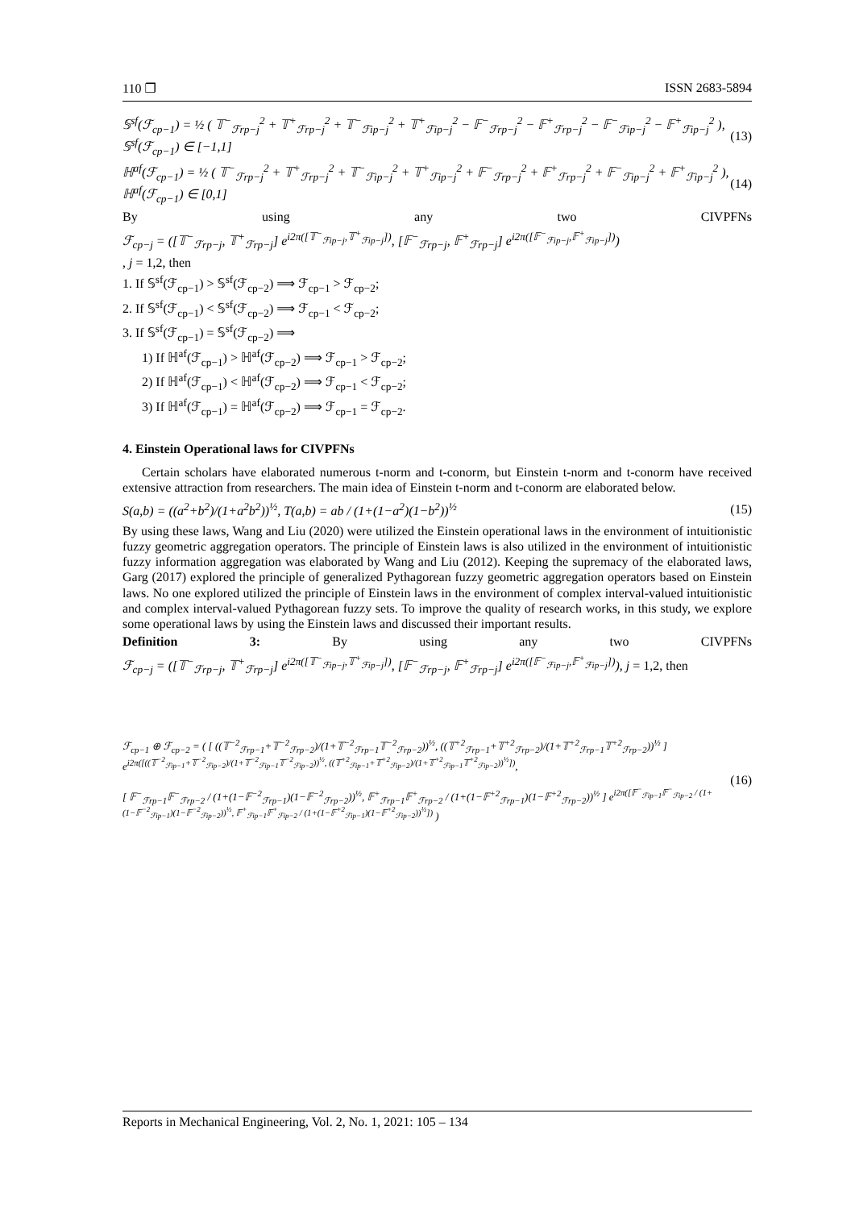110 ❐ ISSN 2683-5894
𝕊<sup>sf</sup>(ℱ<sub>cp−1</sub>) = ½ ( 𝕋<sup>−</sup><sub>ℱrp−j</sub><sup>2</sup> + 𝕋<sup>+</sup><sub>ℱrp−j</sub><sup>2</sup> + 𝕋<sup>−</sup><sub>ℱip−j</sub><sup>2</sup> + 𝕋<sup>+</sup><sub>ℱip−j</sub><sup>2</sup> − 𝔽<sup>−</sup><sub>ℱrp−j</sub><sup>2</sup> − 𝔽<sup>+</sup><sub>ℱrp−j</sub><sup>2</sup> − 𝔽<sup>−</sup><sub>ℱip−j</sub><sup>2</sup> − 𝔽<sup>+</sup><sub>ℱip−j</sub><sup>2</sup> ), 𝕊<sup>sf</sup>(ℱ<sub>cp−1</sub>) ∈ [−1,1] (13)
ℍ<sup>af</sup>(ℱ<sub>cp−1</sub>) = ½ ( 𝕋<sup>−</sup><sub>ℱrp−j</sub><sup>2</sup> + 𝕋<sup>+</sup><sub>ℱrp−j</sub><sup>2</sup> + 𝕋<sup>−</sup><sub>ℱip−j</sub><sup>2</sup> + 𝕋<sup>+</sup><sub>ℱip−j</sub><sup>2</sup> + 𝔽<sup>−</sup><sub>ℱrp−j</sub><sup>2</sup> + 𝔽<sup>+</sup><sub>ℱrp−j</sub><sup>2</sup> + 𝔽<sup>−</sup><sub>ℱip−j</sub><sup>2</sup> + 𝔽<sup>+</sup><sub>ℱip−j</sub><sup>2</sup> ), ℍ<sup>af</sup>(ℱ<sub>cp−1</sub>) ∈ [0,1] (14)
By using any two CIVPFNs
ℱ<sub>cp−j</sub> = ([𝕋<sup>−</sup><sub>ℱrp−j</sub>, 𝕋<sup>+</sup><sub>ℱrp−j</sub>] e<sup>i2π([𝕋<sup>−</sup><sub>ℱip−j</sub>,𝕋<sup>+</sup><sub>ℱip−j</sub>])</sup>, [𝔽<sup>−</sup><sub>ℱrp−j</sub>, 𝔽<sup>+</sup><sub>ℱrp−j</sub>] e<sup>i2π([𝔽<sup>−</sup><sub>ℱip−j</sub>,𝔽<sup>+</sup><sub>ℱip−j</sub>])</sup>)
, j = 1,2, then
1. If 𝕊<sup>sf</sup>(ℱ<sub>cp−1</sub>) > 𝕊<sup>sf</sup>(ℱ<sub>cp−2</sub>) ⟹ ℱ<sub>cp−1</sub> > ℱ<sub>cp−2</sub>;
2. If 𝕊<sup>sf</sup>(ℱ<sub>cp−1</sub>) < 𝕊<sup>sf</sup>(ℱ<sub>cp−2</sub>) ⟹ ℱ<sub>cp−1</sub> < ℱ<sub>cp−2</sub>;
3. If 𝕊<sup>sf</sup>(ℱ<sub>cp−1</sub>) = 𝕊<sup>sf</sup>(ℱ<sub>cp−2</sub>) ⟹
1) If ℍ<sup>af</sup>(ℱ<sub>cp−1</sub>) > ℍ<sup>af</sup>(ℱ<sub>cp−2</sub>) ⟹ ℱ<sub>cp−1</sub> > ℱ<sub>cp−2</sub>;
2) If ℍ<sup>af</sup>(ℱ<sub>cp−1</sub>) < ℍ<sup>af</sup>(ℱ<sub>cp−2</sub>) ⟹ ℱ<sub>cp−1</sub> < ℱ<sub>cp−2</sub>;
3) If ℍ<sup>af</sup>(ℱ<sub>cp−1</sub>) = ℍ<sup>af</sup>(ℱ<sub>cp−2</sub>) ⟹ ℱ<sub>cp−1</sub> = ℱ<sub>cp−2</sub>.
4. Einstein Operational laws for CIVPFNs
Certain scholars have elaborated numerous t-norm and t-conorm, but Einstein t-norm and t-conorm have received extensive attraction from researchers. The main idea of Einstein t-norm and t-conorm are elaborated below.
S(a,b) = ((a<sup>2</sup>+b<sup>2</sup>)/(1+a<sup>2</sup>b<sup>2</sup>))<sup>½</sup>, T(a,b) = ab / (1+(1−a<sup>2</sup>)(1−b<sup>2</sup>))<sup>½</sup> (15)
By using these laws, Wang and Liu (2020) were utilized the Einstein operational laws in the environment of intuitionistic fuzzy geometric aggregation operators. The principle of Einstein laws is also utilized in the environment of intuitionistic fuzzy information aggregation was elaborated by Wang and Liu (2012). Keeping the supremacy of the elaborated laws, Garg (2017) explored the principle of generalized Pythagorean fuzzy geometric aggregation operators based on Einstein laws. No one explored utilized the principle of Einstein laws in the environment of complex interval-valued intuitionistic and complex interval-valued Pythagorean fuzzy sets. To improve the quality of research works, in this study, we explore some operational laws by using the Einstein laws and discussed their important results.
Definition 3: By using any two CIVPFNs
ℱ<sub>cp−j</sub> = ([𝕋<sup>−</sup><sub>ℱrp−j</sub>, 𝕋<sup>+</sup><sub>ℱrp−j</sub>] e<sup>i2π([𝕋<sup>−</sup><sub>ℱip−j</sub>,𝕋<sup>+</sup><sub>ℱip−j</sub>])</sup>, [𝔽<sup>−</sup><sub>ℱrp−j</sub>, 𝔽<sup>+</sup><sub>ℱrp−j</sub>] e<sup>i2π([𝔽<sup>−</sup><sub>ℱip−j</sub>,𝔽<sup>+</sup><sub>ℱip−j</sub>])</sup>), j = 1,2, then
ℱ<sub>cp−1</sub> ⊕ ℱ<sub>cp−2</sub> = ( [ ((𝕋<sup>−2</sup><sub>ℱrp−1</sub>+𝕋<sup>−2</sup><sub>ℱrp−2</sub>)/(1+𝕋<sup>−2</sup><sub>ℱrp−1</sub>𝕋<sup>−2</sup><sub>ℱrp−2</sub>))<sup>½</sup>, ((𝕋<sup>+2</sup><sub>ℱrp−1</sub>+𝕋<sup>+2</sup><sub>ℱrp−2</sub>)/(1+𝕋<sup>+2</sup><sub>ℱrp−1</sub>𝕋<sup>+2</sup><sub>ℱrp−2</sub>))<sup>½</sup> ] e<sup>i2π([((𝕋<sup>−2</sup><sub>ℱip−1</sub>+𝕋<sup>−2</sup><sub>ℱip−2</sub>)/(1+𝕋<sup>−2</sup><sub>ℱip−1</sub>𝕋<sup>−2</sup><sub>ℱip−2</sub>))<sup>½</sup>, ((𝕋<sup>+2</sup><sub>ℱip−1</sub>+𝕋<sup>+2</sup><sub>ℱip−2</sub>)/(1+𝕋<sup>+2</sup><sub>ℱip−1</sub>𝕋<sup>+2</sup><sub>ℱip−2</sub>))<sup>½</sup>])</sup>,
[ 𝔽<sup>−</sup><sub>ℱrp−1</sub>𝔽<sup>−</sup><sub>ℱrp−2</sub> / (1+(1−𝔽<sup>−2</sup><sub>ℱrp−1</sub>)(1−𝔽<sup>−2</sup><sub>ℱrp−2</sub>))<sup>½</sup>, 𝔽<sup>+</sup><sub>ℱrp−1</sub>𝔽<sup>+</sup><sub>ℱrp−2</sub> / (1+(1−𝔽<sup>+2</sup><sub>ℱrp−1</sub>)(1−𝔽<sup>+2</sup><sub>ℱrp−2</sub>))<sup>½</sup> ] e<sup>i2π([𝔽<sup>−</sup><sub>ℱip−1</sub>𝔽<sup>−</sup><sub>ℱip−2</sub> / (1+(1−𝔽<sup>−2</sup><sub>ℱip−1</sub>)(1−𝔽<sup>−2</sup><sub>ℱip−2</sub>))<sup>½</sup>, 𝔽<sup>+</sup><sub>ℱip−1</sub>𝔽<sup>+</sup><sub>ℱip−2</sub> / (1+(1−𝔽<sup>+2</sup><sub>ℱip−1</sub>)(1−𝔽<sup>+2</sup><sub>ℱip−2</sub>))<sup>½</sup>])</sup> ) (16)
Reports in Mechanical Engineering, Vol. 2, No. 1, 2021: 105 – 134